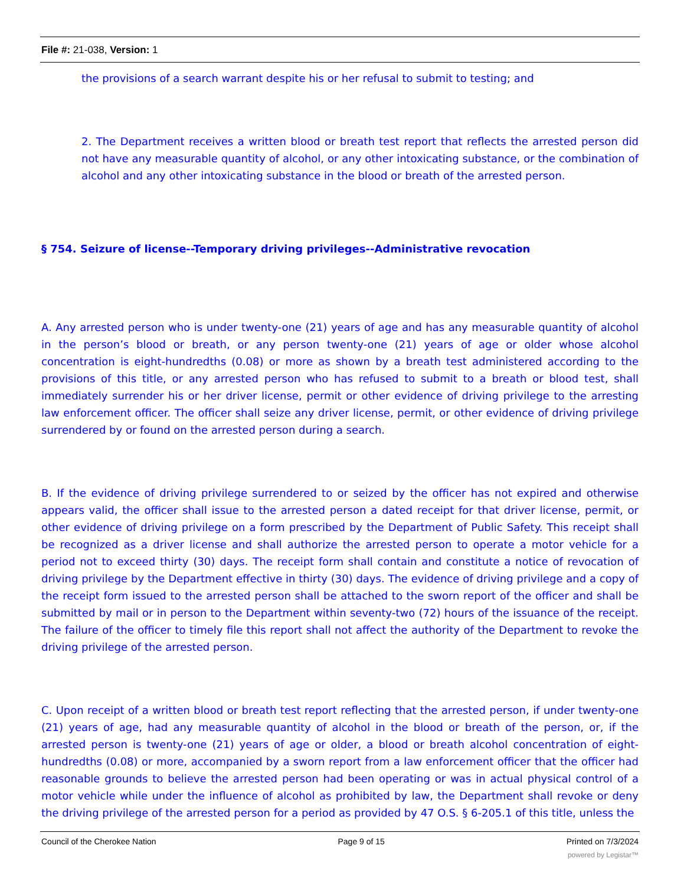File #: 21-038, Version: 1
the provisions of a search warrant despite his or her refusal to submit to testing; and
2. The Department receives a written blood or breath test report that reflects the arrested person did not have any measurable quantity of alcohol, or any other intoxicating substance, or the combination of alcohol and any other intoxicating substance in the blood or breath of the arrested person.
§ 754. Seizure of license--Temporary driving privileges--Administrative revocation
A. Any arrested person who is under twenty-one (21) years of age and has any measurable quantity of alcohol in the person’s blood or breath, or any person twenty-one (21) years of age or older whose alcohol concentration is eight-hundredths (0.08) or more as shown by a breath test administered according to the provisions of this title, or any arrested person who has refused to submit to a breath or blood test, shall immediately surrender his or her driver license, permit or other evidence of driving privilege to the arresting law enforcement officer. The officer shall seize any driver license, permit, or other evidence of driving privilege surrendered by or found on the arrested person during a search.
B. If the evidence of driving privilege surrendered to or seized by the officer has not expired and otherwise appears valid, the officer shall issue to the arrested person a dated receipt for that driver license, permit, or other evidence of driving privilege on a form prescribed by the Department of Public Safety. This receipt shall be recognized as a driver license and shall authorize the arrested person to operate a motor vehicle for a period not to exceed thirty (30) days. The receipt form shall contain and constitute a notice of revocation of driving privilege by the Department effective in thirty (30) days. The evidence of driving privilege and a copy of the receipt form issued to the arrested person shall be attached to the sworn report of the officer and shall be submitted by mail or in person to the Department within seventy-two (72) hours of the issuance of the receipt. The failure of the officer to timely file this report shall not affect the authority of the Department to revoke the driving privilege of the arrested person.
C. Upon receipt of a written blood or breath test report reflecting that the arrested person, if under twenty-one (21) years of age, had any measurable quantity of alcohol in the blood or breath of the person, or, if the arrested person is twenty-one (21) years of age or older, a blood or breath alcohol concentration of eight-hundredths (0.08) or more, accompanied by a sworn report from a law enforcement officer that the officer had reasonable grounds to believe the arrested person had been operating or was in actual physical control of a motor vehicle while under the influence of alcohol as prohibited by law, the Department shall revoke or deny the driving privilege of the arrested person for a period as provided by 47 O.S. § 6-205.1 of this title, unless the
Council of the Cherokee Nation Page 9 of 15 Printed on 7/3/2024
powered by Legistar™